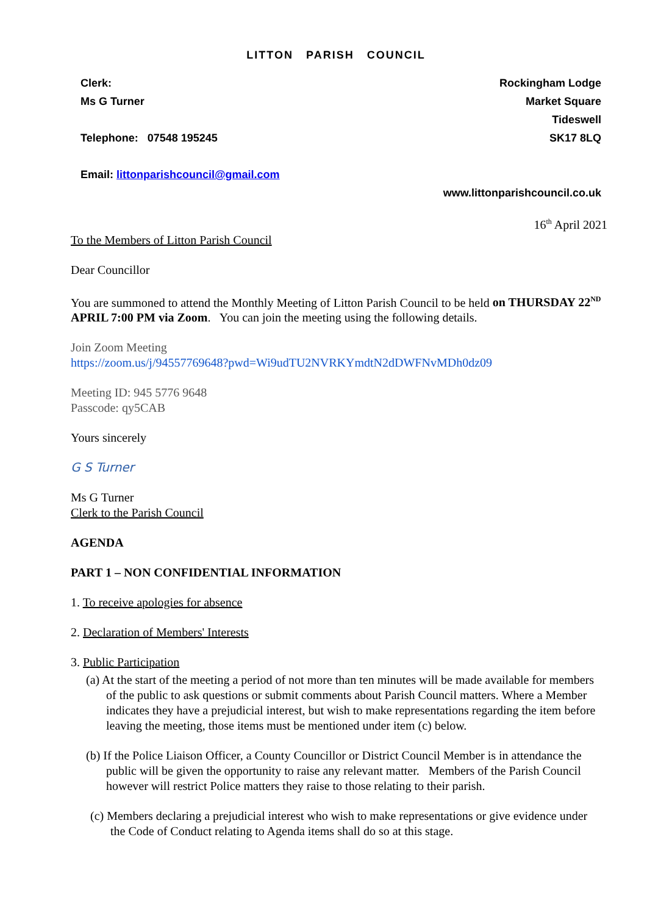LITTON PARISH COUNCIL
Clerk:
Ms G Turner
Telephone: 07548 195245
Email: littonparishcouncil@gmail.com
Rockingham Lodge
Market Square
Tideswell
SK17 8LQ
www.littonparishcouncil.co.uk
16<sup>th</sup> April 2021
To the Members of Litton Parish Council
Dear Councillor
You are summoned to attend the Monthly Meeting of Litton Parish Council to be held on THURSDAY 22<sup>ND</sup> APRIL 7:00 PM via Zoom. You can join the meeting using the following details.
Join Zoom Meeting
https://zoom.us/j/94557769648?pwd=Wi9udTU2NVRKYmdtN2dDWFNvMDh0dz09
Meeting ID: 945 5776 9648
Passcode: qy5CAB
Yours sincerely
G S Turner
Ms G Turner
Clerk to the Parish Council
AGENDA
PART 1 – NON CONFIDENTIAL INFORMATION
1. To receive apologies for absence
2. Declaration of Members' Interests
3. Public Participation
(a) At the start of the meeting a period of not more than ten minutes will be made available for members of the public to ask questions or submit comments about Parish Council matters. Where a Member indicates they have a prejudicial interest, but wish to make representations regarding the item before leaving the meeting, those items must be mentioned under item (c) below.
(b) If the Police Liaison Officer, a County Councillor or District Council Member is in attendance the public will be given the opportunity to raise any relevant matter. Members of the Parish Council however will restrict Police matters they raise to those relating to their parish.
(c) Members declaring a prejudicial interest who wish to make representations or give evidence under the Code of Conduct relating to Agenda items shall do so at this stage.